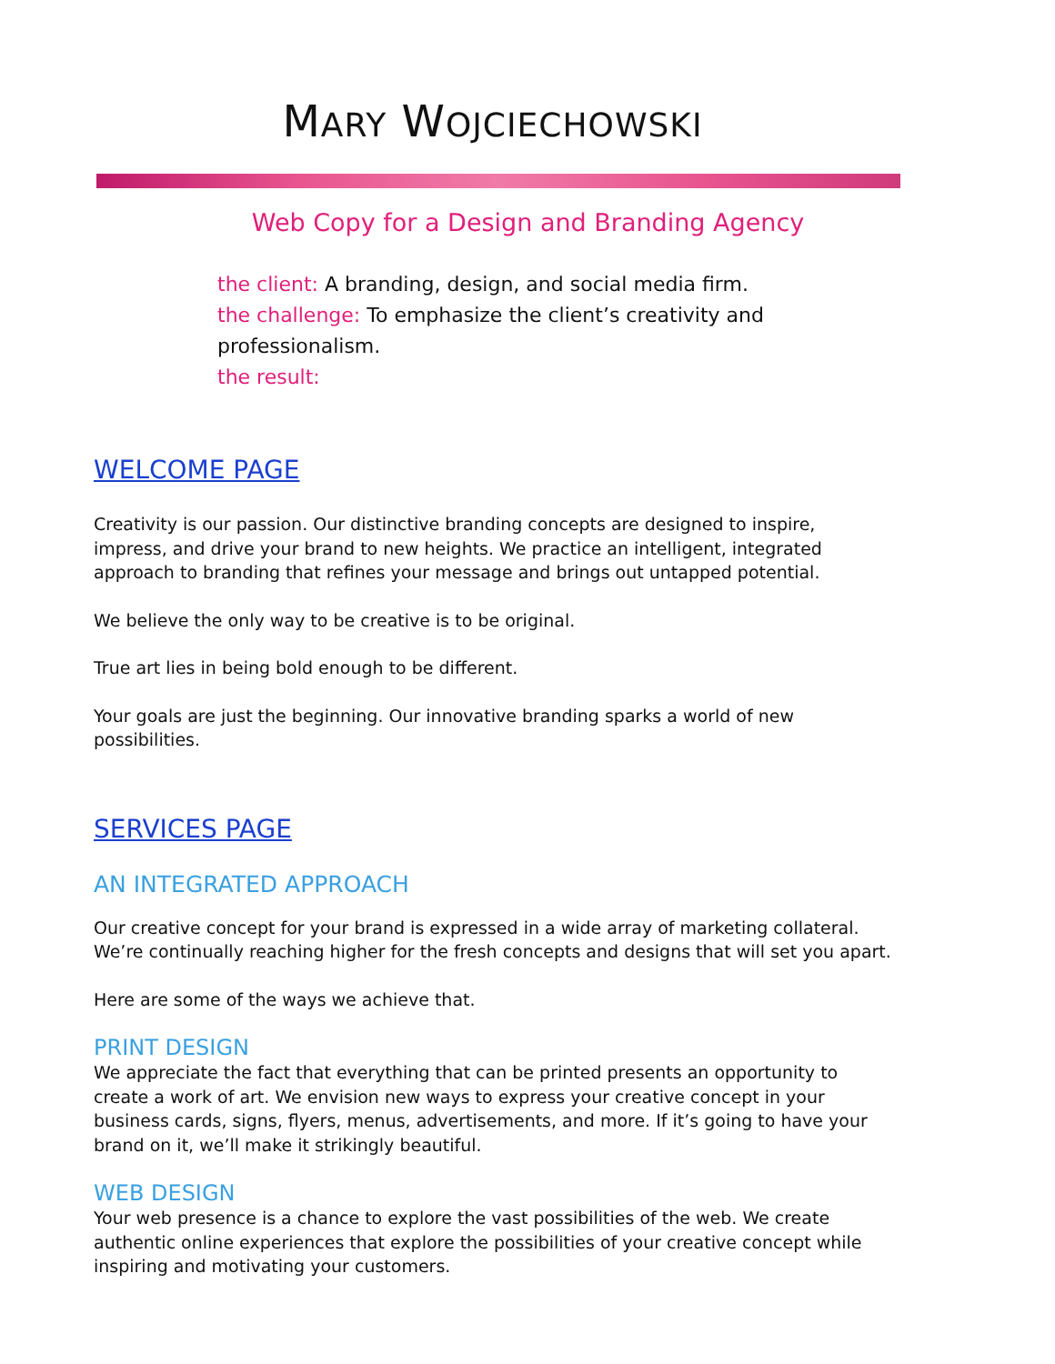MARY WOJCIECHOWSKI
Web Copy for a Design and Branding Agency
the client: A branding, design, and social media firm.
the challenge: To emphasize the client’s creativity and professionalism.
the result:
WELCOME PAGE
Creativity is our passion. Our distinctive branding concepts are designed to inspire, impress, and drive your brand to new heights. We practice an intelligent, integrated approach to branding that refines your message and brings out untapped potential.
We believe the only way to be creative is to be original.
True art lies in being bold enough to be different.
Your goals are just the beginning. Our innovative branding sparks a world of new possibilities.
SERVICES PAGE
AN INTEGRATED APPROACH
Our creative concept for your brand is expressed in a wide array of marketing collateral. We’re continually reaching higher for the fresh concepts and designs that will set you apart.
Here are some of the ways we achieve that.
PRINT DESIGN
We appreciate the fact that everything that can be printed presents an opportunity to create a work of art. We envision new ways to express your creative concept in your business cards, signs, flyers, menus, advertisements, and more. If it’s going to have your brand on it, we’ll make it strikingly beautiful.
WEB DESIGN
Your web presence is a chance to explore the vast possibilities of the web. We create authentic online experiences that explore the possibilities of your creative concept while inspiring and motivating your customers.